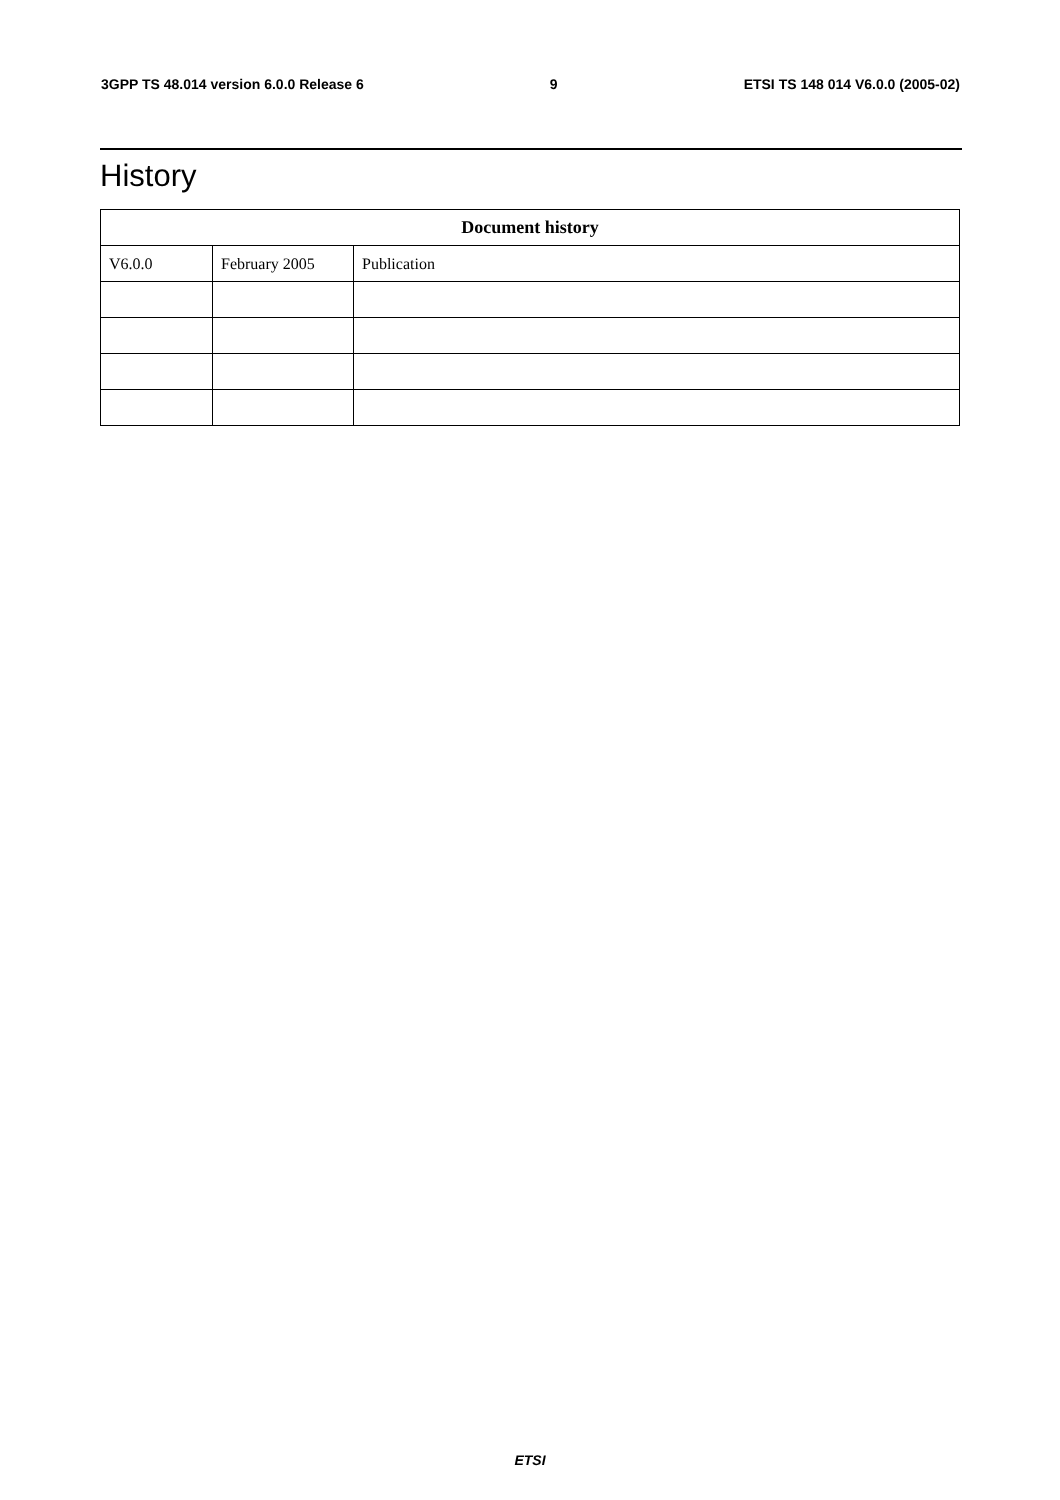3GPP TS 48.014 version 6.0.0 Release 6 9 ETSI TS 148 014 V6.0.0 (2005-02)
History
| Document history | | |
| --- | --- | --- |
| V6.0.0 | February 2005 | Publication |
ETSI